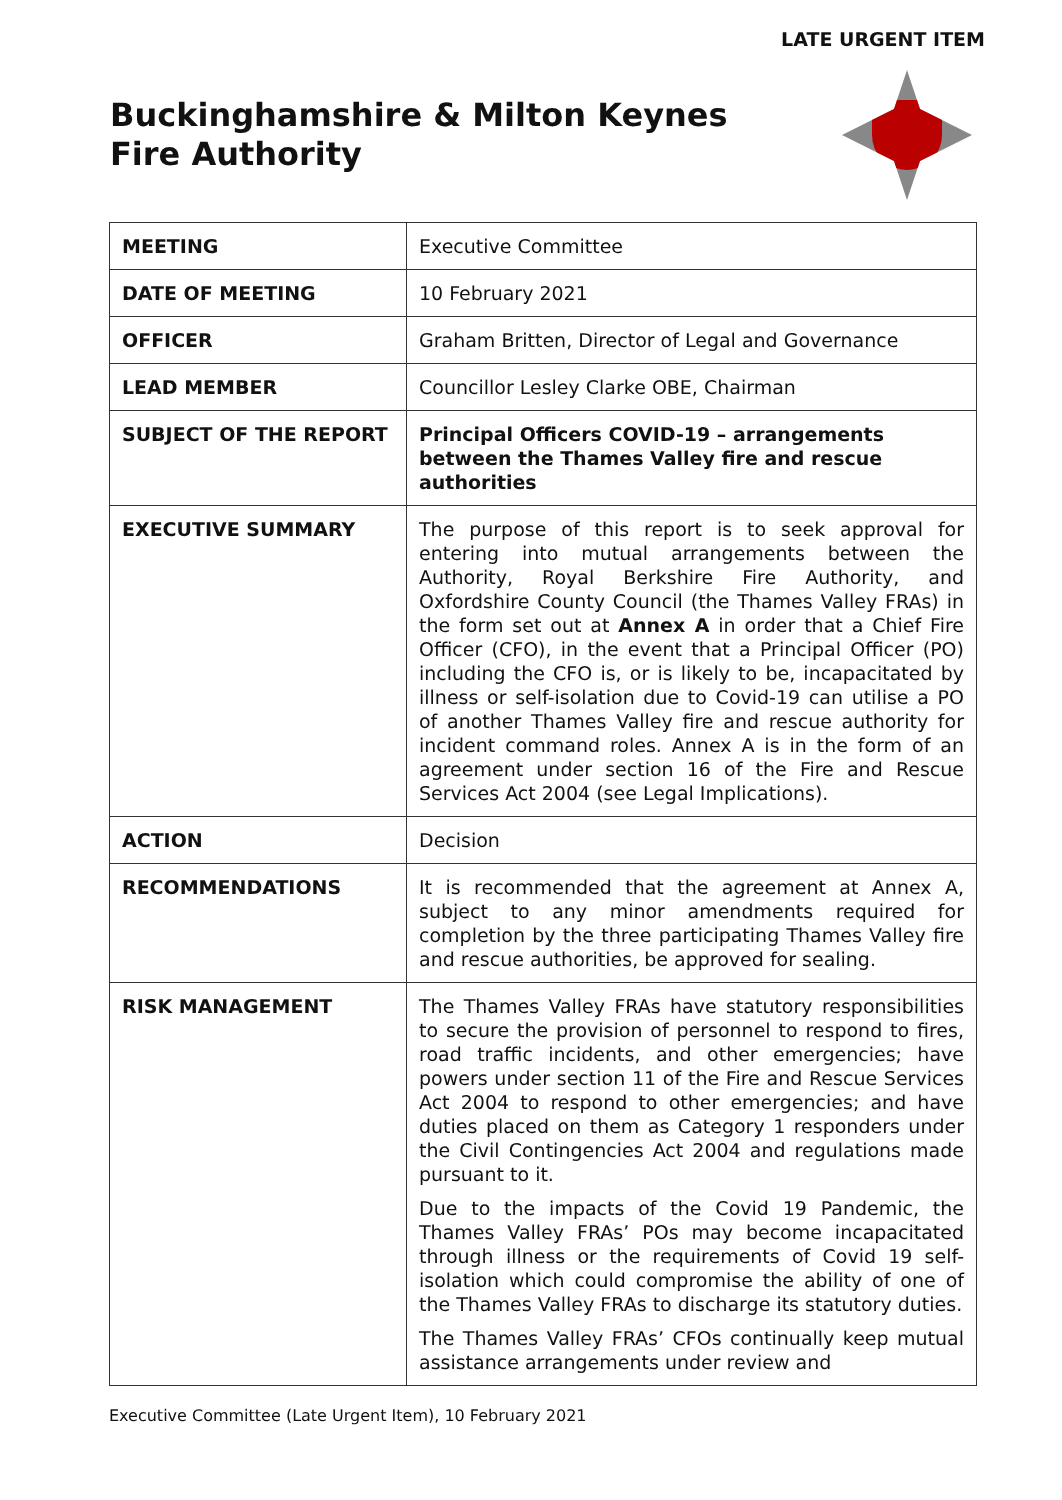LATE URGENT ITEM
Buckinghamshire & Milton Keynes
Fire Authority
| MEETING | Executive Committee |
| DATE OF MEETING | 10 February 2021 |
| OFFICER | Graham Britten, Director of Legal and Governance |
| LEAD MEMBER | Councillor Lesley Clarke OBE, Chairman |
| SUBJECT OF THE REPORT | Principal Officers COVID-19 – arrangements between the Thames Valley fire and rescue authorities |
| EXECUTIVE SUMMARY | The purpose of this report is to seek approval for entering into mutual arrangements between the Authority, Royal Berkshire Fire Authority, and Oxfordshire County Council (the Thames Valley FRAs) in the form set out at Annex A in order that a Chief Fire Officer (CFO), in the event that a Principal Officer (PO) including the CFO is, or is likely to be, incapacitated by illness or self-isolation due to Covid-19 can utilise a PO of another Thames Valley fire and rescue authority for incident command roles. Annex A is in the form of an agreement under section 16 of the Fire and Rescue Services Act 2004 (see Legal Implications). |
| ACTION | Decision |
| RECOMMENDATIONS | It is recommended that the agreement at Annex A, subject to any minor amendments required for completion by the three participating Thames Valley fire and rescue authorities, be approved for sealing. |
| RISK MANAGEMENT | The Thames Valley FRAs have statutory responsibilities to secure the provision of personnel to respond to fires, road traffic incidents, and other emergencies; have powers under section 11 of the Fire and Rescue Services Act 2004 to respond to other emergencies; and have duties placed on them as Category 1 responders under the Civil Contingencies Act 2004 and regulations made pursuant to it. Due to the impacts of the Covid 19 Pandemic, the Thames Valley FRAs’ POs may become incapacitated through illness or the requirements of Covid 19 self-isolation which could compromise the ability of one of the Thames Valley FRAs to discharge its statutory duties. The Thames Valley FRAs’ CFOs continually keep mutual assistance arrangements under review and |
Executive Committee (Late Urgent Item), 10 February 2021